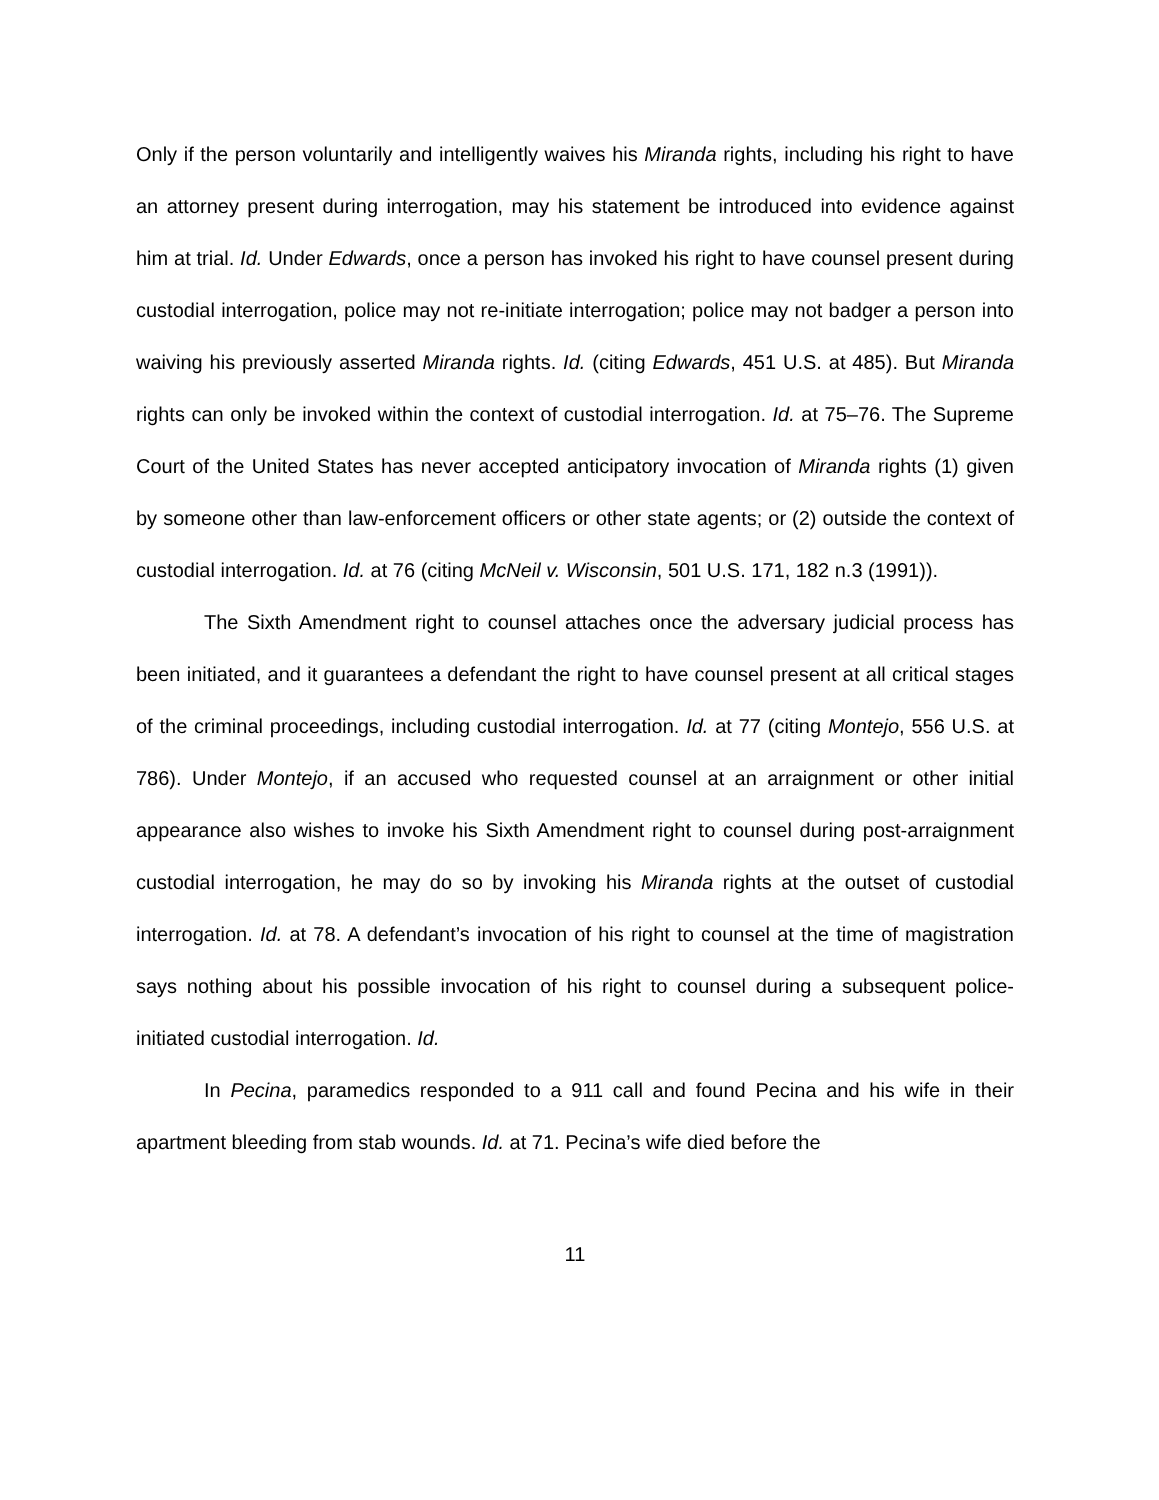Only if the person voluntarily and intelligently waives his Miranda rights, including his right to have an attorney present during interrogation, may his statement be introduced into evidence against him at trial. Id. Under Edwards, once a person has invoked his right to have counsel present during custodial interrogation, police may not re-initiate interrogation; police may not badger a person into waiving his previously asserted Miranda rights. Id. (citing Edwards, 451 U.S. at 485). But Miranda rights can only be invoked within the context of custodial interrogation. Id. at 75–76. The Supreme Court of the United States has never accepted anticipatory invocation of Miranda rights (1) given by someone other than law-enforcement officers or other state agents; or (2) outside the context of custodial interrogation. Id. at 76 (citing McNeil v. Wisconsin, 501 U.S. 171, 182 n.3 (1991)).
The Sixth Amendment right to counsel attaches once the adversary judicial process has been initiated, and it guarantees a defendant the right to have counsel present at all critical stages of the criminal proceedings, including custodial interrogation. Id. at 77 (citing Montejo, 556 U.S. at 786). Under Montejo, if an accused who requested counsel at an arraignment or other initial appearance also wishes to invoke his Sixth Amendment right to counsel during post-arraignment custodial interrogation, he may do so by invoking his Miranda rights at the outset of custodial interrogation. Id. at 78. A defendant’s invocation of his right to counsel at the time of magistration says nothing about his possible invocation of his right to counsel during a subsequent police-initiated custodial interrogation. Id.
In Pecina, paramedics responded to a 911 call and found Pecina and his wife in their apartment bleeding from stab wounds. Id. at 71. Pecina’s wife died before the
11